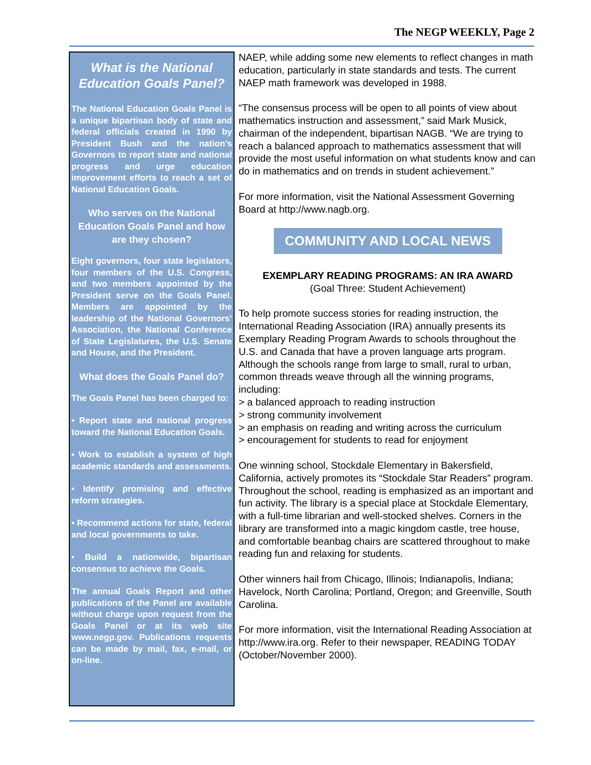The NEGP WEEKLY, Page 2
What is the National Education Goals Panel?
The National Education Goals Panel is a unique bipartisan body of state and federal officials created in 1990 by President Bush and the nation’s Governors to report state and national progress and urge education improvement efforts to reach a set of National Education Goals.
Who serves on the National Education Goals Panel and how are they chosen?
Eight governors, four state legislators, four members of the U.S. Congress, and two members appointed by the President serve on the Goals Panel. Members are appointed by the leadership of the National Governors’ Association, the National Conference of State Legislatures, the U.S. Senate and House, and the President.
What does the Goals Panel do?
The Goals Panel has been charged to:
• Report state and national progress toward the National Education Goals.
• Work to establish a system of high academic standards and assessments.
• Identify promising and effective reform strategies.
• Recommend actions for state, federal and local governments to take.
• Build a nationwide, bipartisan consensus to achieve the Goals.
The annual Goals Report and other publications of the Panel are available without charge upon request from the Goals Panel or at its web site www.negp.gov. Publications requests can be made by mail, fax, e-mail, or on-line.
NAEP, while adding some new elements to reflect changes in math education, particularly in state standards and tests. The current NAEP math framework was developed in 1988.
“The consensus process will be open to all points of view about mathematics instruction and assessment,” said Mark Musick, chairman of the independent, bipartisan NAGB. “We are trying to reach a balanced approach to mathematics assessment that will provide the most useful information on what students know and can do in mathematics and on trends in student achievement.”
For more information, visit the National Assessment Governing Board at http://www.nagb.org.
COMMUNITY AND LOCAL NEWS
EXEMPLARY READING PROGRAMS: AN IRA AWARD
(Goal Three: Student Achievement)
To help promote success stories for reading instruction, the International Reading Association (IRA) annually presents its Exemplary Reading Program Awards to schools throughout the U.S. and Canada that have a proven language arts program. Although the schools range from large to small, rural to urban, common threads weave through all the winning programs, including:
> a balanced approach to reading instruction
> strong community involvement
> an emphasis on reading and writing across the curriculum
> encouragement for students to read for enjoyment
One winning school, Stockdale Elementary in Bakersfield, California, actively promotes its “Stockdale Star Readers” program. Throughout the school, reading is emphasized as an important and fun activity. The library is a special place at Stockdale Elementary, with a full-time librarian and well-stocked shelves. Corners in the library are transformed into a magic kingdom castle, tree house, and comfortable beanbag chairs are scattered throughout to make reading fun and relaxing for students.
Other winners hail from Chicago, Illinois; Indianapolis, Indiana; Havelock, North Carolina; Portland, Oregon; and Greenville, South Carolina.
For more information, visit the International Reading Association at http://www.ira.org. Refer to their newspaper, READING TODAY (October/November 2000).